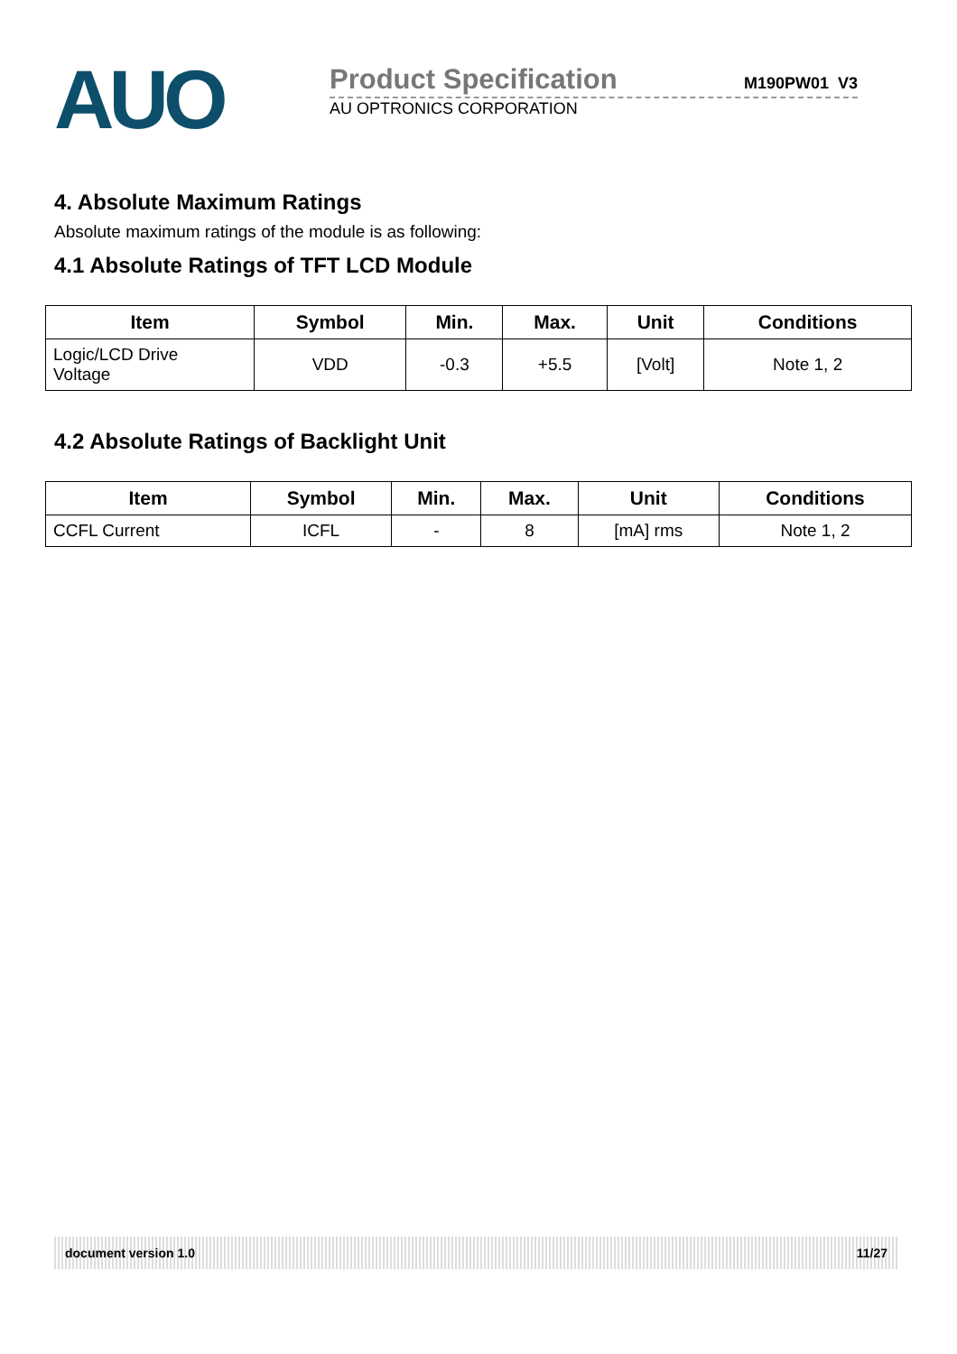AUO
Product Specification
M190PW01 V3
AU OPTRONICS CORPORATION
4. Absolute Maximum Ratings
Absolute maximum ratings of the module is as following:
4.1 Absolute Ratings of TFT LCD Module
| Item | Symbol | Min. | Max. | Unit | Conditions |
| --- | --- | --- | --- | --- | --- |
| Logic/LCD Drive Voltage | VDD | -0.3 | +5.5 | [Volt] | Note 1, 2 |
4.2 Absolute Ratings of Backlight Unit
| Item | Symbol | Min. | Max. | Unit | Conditions |
| --- | --- | --- | --- | --- | --- |
| CCFL Current | ICFL | - | 8 | [mA] rms | Note 1, 2 |
document version 1.0 11/27